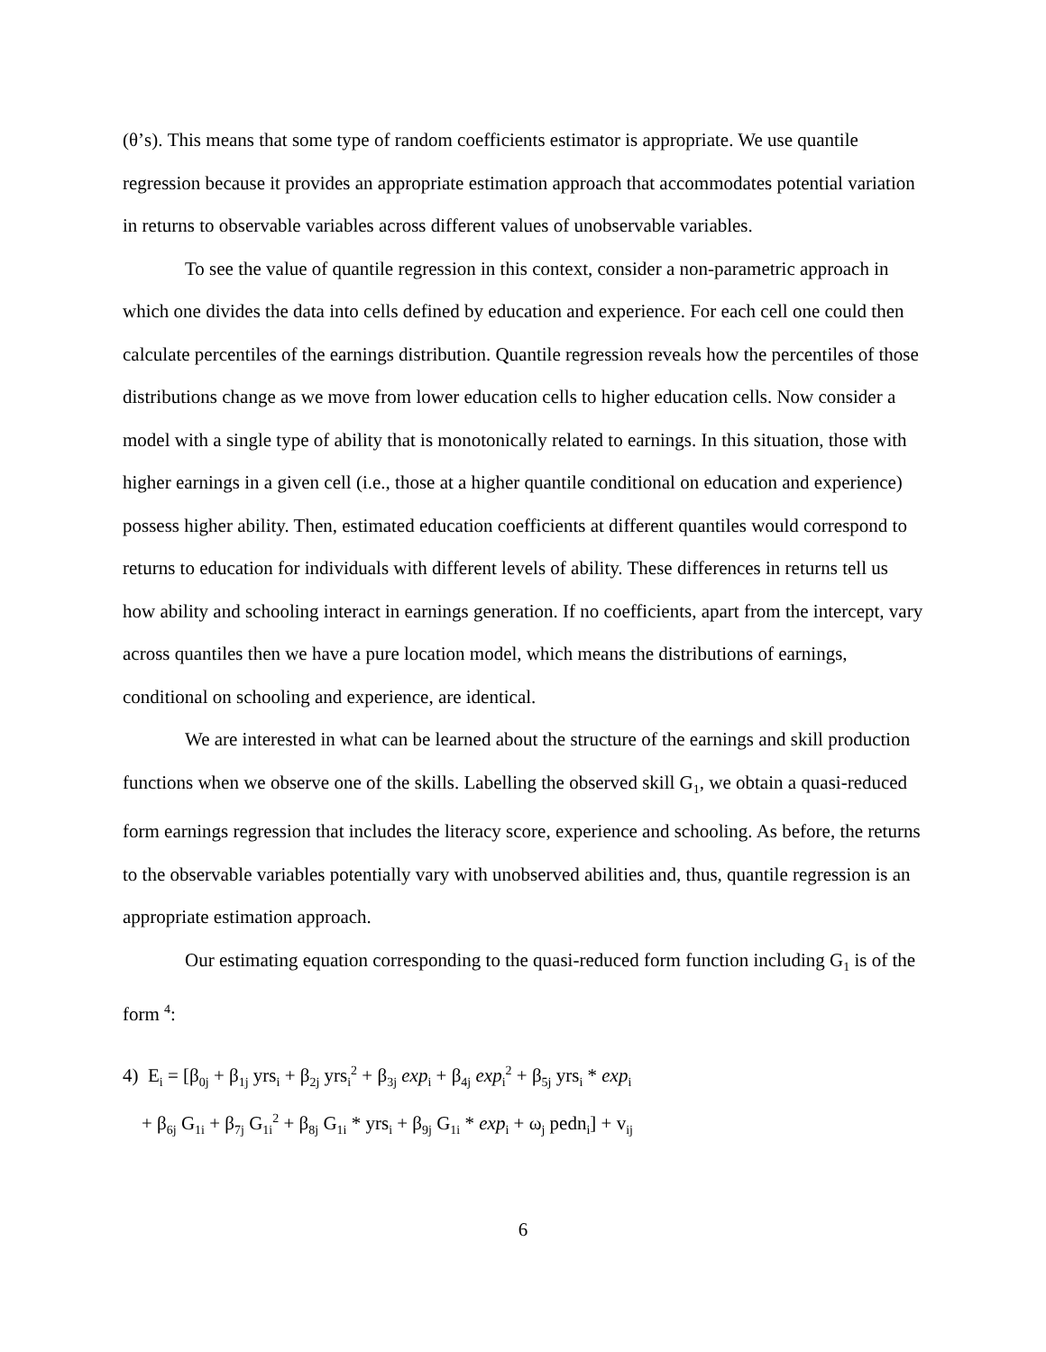(θ’s). This means that some type of random coefficients estimator is appropriate. We use quantile regression because it provides an appropriate estimation approach that accommodates potential variation in returns to observable variables across different values of unobservable variables.
To see the value of quantile regression in this context, consider a non-parametric approach in which one divides the data into cells defined by education and experience. For each cell one could then calculate percentiles of the earnings distribution. Quantile regression reveals how the percentiles of those distributions change as we move from lower education cells to higher education cells. Now consider a model with a single type of ability that is monotonically related to earnings. In this situation, those with higher earnings in a given cell (i.e., those at a higher quantile conditional on education and experience) possess higher ability. Then, estimated education coefficients at different quantiles would correspond to returns to education for individuals with different levels of ability. These differences in returns tell us how ability and schooling interact in earnings generation. If no coefficients, apart from the intercept, vary across quantiles then we have a pure location model, which means the distributions of earnings, conditional on schooling and experience, are identical.
We are interested in what can be learned about the structure of the earnings and skill production functions when we observe one of the skills. Labelling the observed skill G<sub>1</sub>, we obtain a quasi-reduced form earnings regression that includes the literacy score, experience and schooling. As before, the returns to the observable variables potentially vary with unobserved abilities and, thus, quantile regression is an appropriate estimation approach.
Our estimating equation corresponding to the quasi-reduced form function including G<sub>1</sub> is of the form <sup>4</sup>:
4) E<sub>i</sub> = [β<sub>0j</sub> + β<sub>1j</sub> yrs<sub>i</sub> + β<sub>2j</sub> yrs<sub>i</sub><sup>2</sup> + β<sub>3j</sub> exp<sub>i</sub> + β<sub>4j</sub> exp<sub>i</sub><sup>2</sup> + β<sub>5j</sub> yrs<sub>i</sub> * exp<sub>i</sub>
+ β<sub>6j</sub> G<sub>1i</sub> + β<sub>7j</sub> G<sub>1i</sub><sup>2</sup> + β<sub>8j</sub> G<sub>1i</sub> * yrs<sub>i</sub> + β<sub>9j</sub> G<sub>1i</sub> * exp<sub>i</sub> + ω<sub>j</sub> pedn<sub>i</sub>] + v<sub>ij</sub>
6